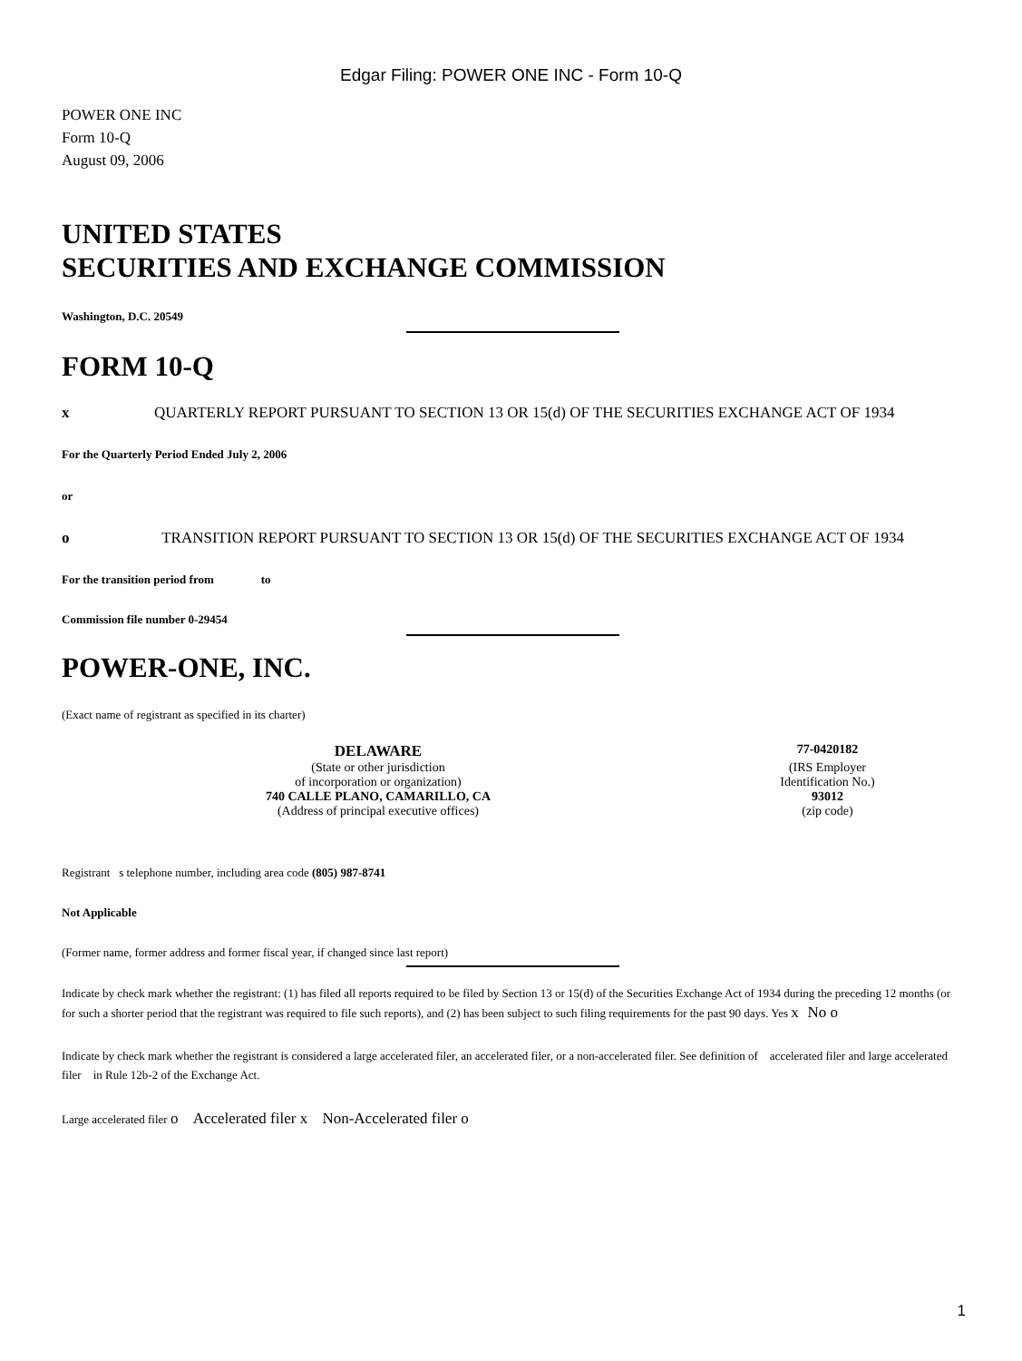Edgar Filing: POWER ONE INC - Form 10-Q
POWER ONE INC
Form 10-Q
August 09, 2006
UNITED STATES
SECURITIES AND EXCHANGE COMMISSION
Washington, D.C. 20549
FORM 10-Q
x QUARTERLY REPORT PURSUANT TO SECTION 13 OR 15(d) OF THE SECURITIES EXCHANGE ACT OF 1934
For the Quarterly Period Ended July 2, 2006
or
o TRANSITION REPORT PURSUANT TO SECTION 13 OR 15(d) OF THE SECURITIES EXCHANGE ACT OF 1934
For the transition period from to
Commission file number 0-29454
POWER-ONE, INC.
(Exact name of registrant as specified in its charter)
| DELAWARE | 77-0420182 |
| (State or other jurisdiction of incorporation or organization) | (IRS Employer Identification No.) |
| 740 CALLE PLANO, CAMARILLO, CA | 93012 |
| (Address of principal executive offices) | (zip code) |
Registrant s telephone number, including area code (805) 987-8741
Not Applicable
(Former name, former address and former fiscal year, if changed since last report)
Indicate by check mark whether the registrant: (1) has filed all reports required to be filed by Section 13 or 15(d) of the Securities Exchange Act of 1934 during the preceding 12 months (or for such a shorter period that the registrant was required to file such reports), and (2) has been subject to such filing requirements for the past 90 days. Yes x No o
Indicate by check mark whether the registrant is considered a large accelerated filer, an accelerated filer, or a non-accelerated filer. See definition of accelerated filer and large accelerated filer in Rule 12b-2 of the Exchange Act.
Large accelerated filer o Accelerated filer x Non-Accelerated filer o
1